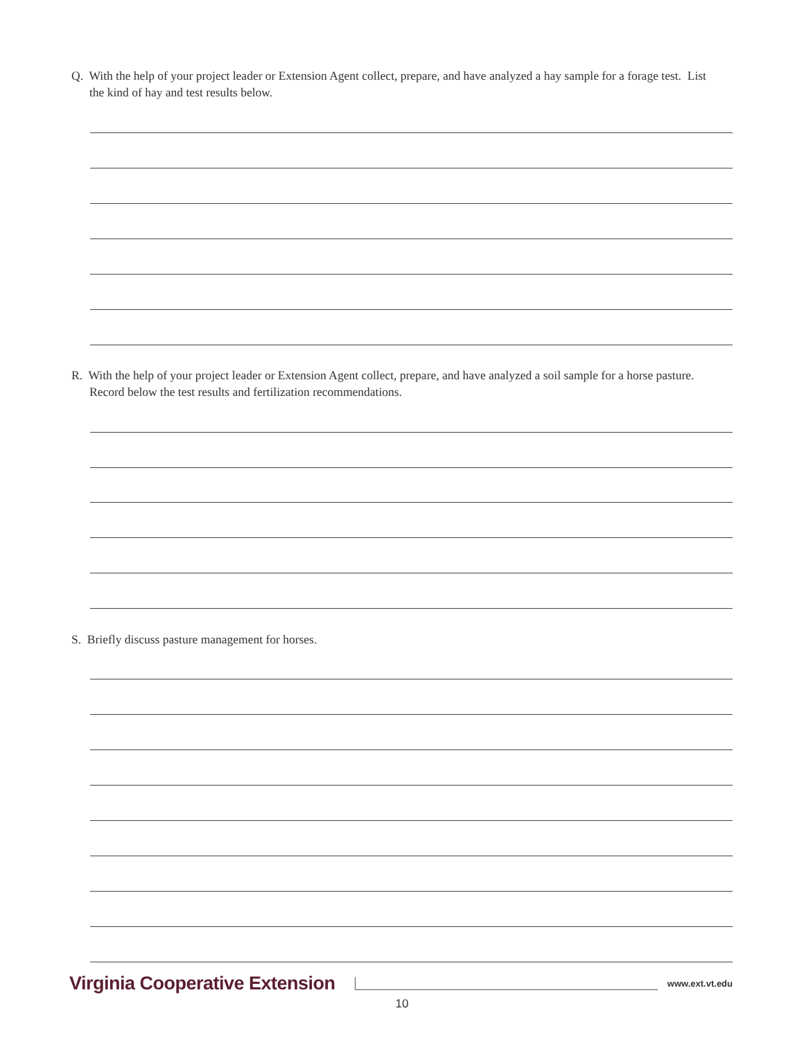Q. With the help of your project leader or Extension Agent collect, prepare, and have analyzed a hay sample for a forage test. List the kind of hay and test results below.
R. With the help of your project leader or Extension Agent collect, prepare, and have analyzed a soil sample for a horse pasture. Record below the test results and fertilization recommendations.
S. Briefly discuss pasture management for horses.
Virginia Cooperative Extension www.ext.vt.edu
10